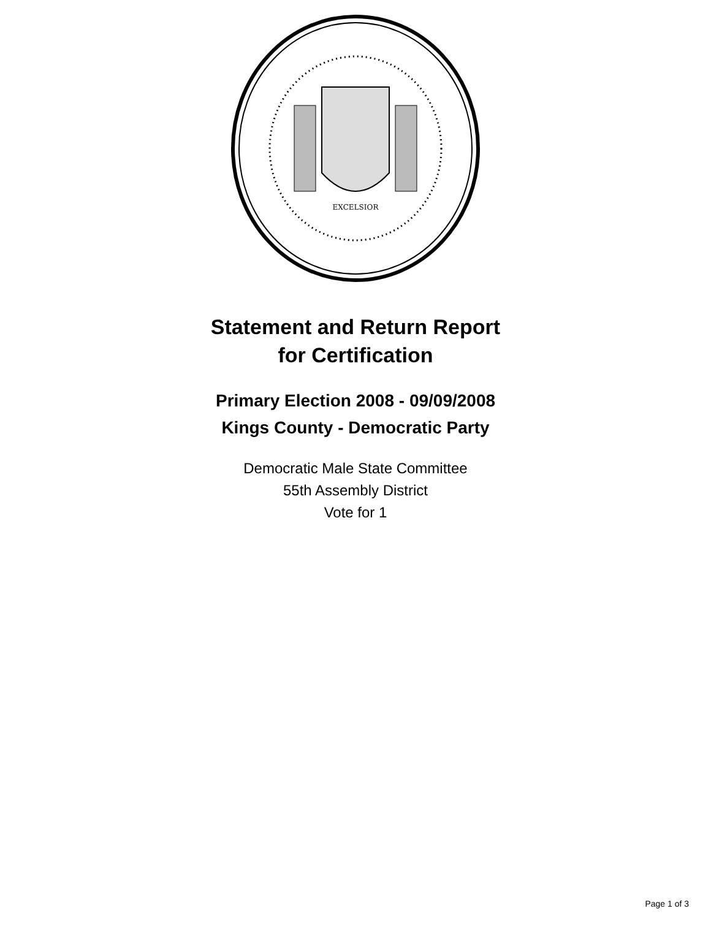EXCELSIOR
Statement and Return Report
for Certification
Primary Election 2008 - 09/09/2008
Kings County - Democratic Party
Democratic Male State Committee
55th Assembly District
Vote for 1
Page 1 of 3